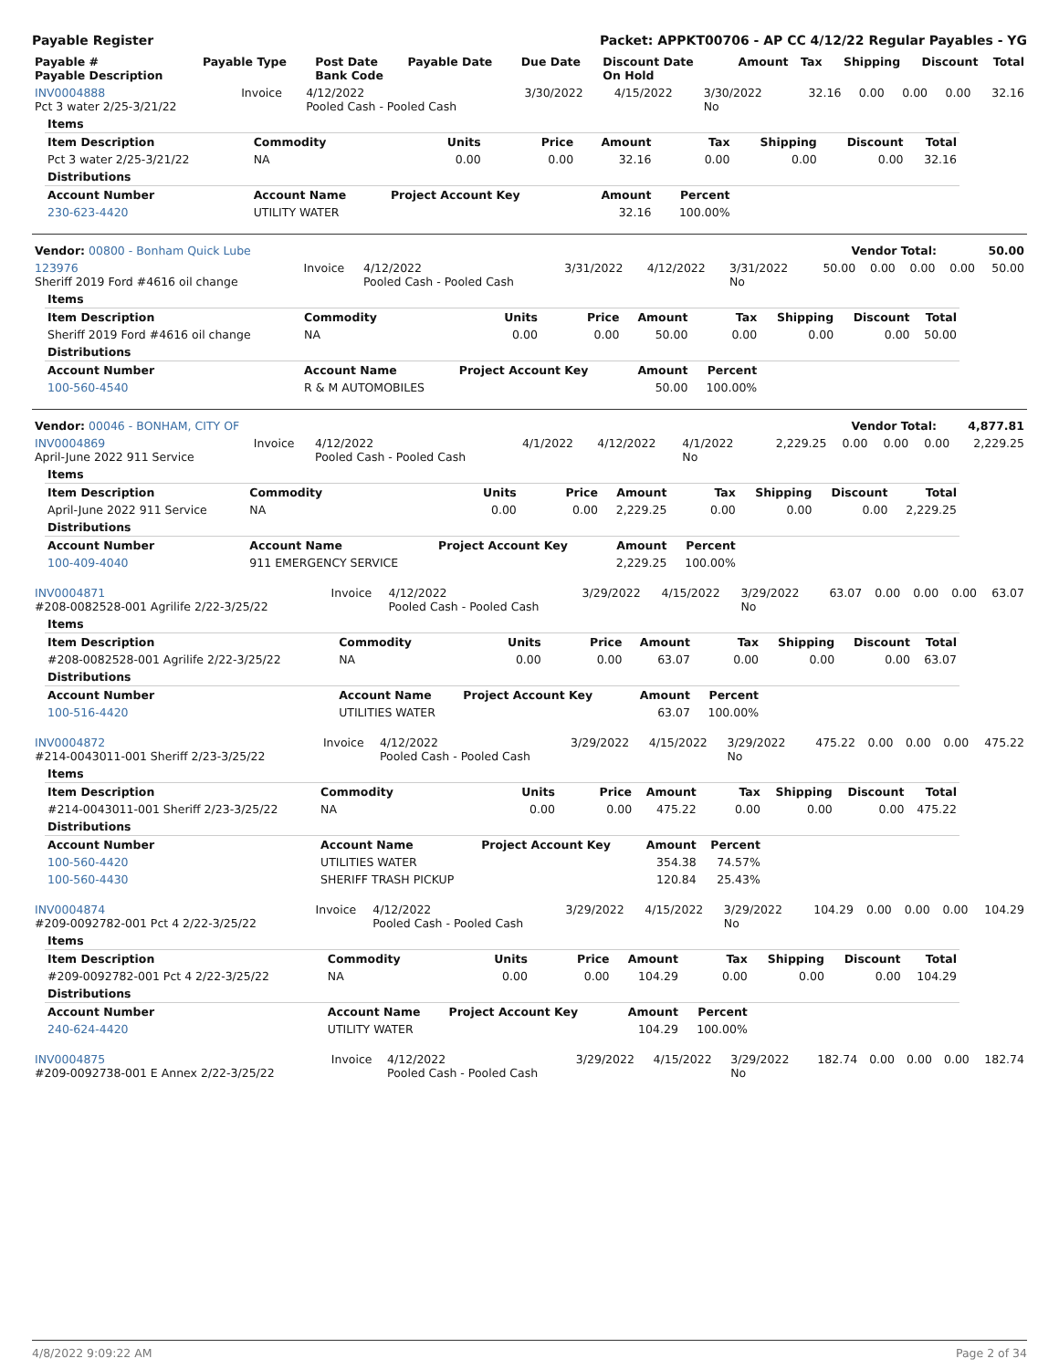Payable Register Packet: APPKT00706 - AP CC 4/12/22 Regular Payables - YG
| Payable # Payable Description | Payable Type | Post Date Bank Code | Payable Date | Due Date | Discount Date On Hold | Amount | Tax | Shipping | Discount | Total |
| --- | --- | --- | --- | --- | --- | --- | --- | --- | --- | --- |
| INV0004888 Pct 3 water 2/25-3/21/22 | Invoice | 4/12/2022 Pooled Cash - Pooled Cash | 3/30/2022 | 4/15/2022 | 3/30/2022 No | 32.16 | 0.00 | 0.00 | 0.00 | 32.16 |
| Items | | | | | | | | |
| Item Description | Commodity | Units | Price | Amount | Tax | Shipping | Discount | Total |
| Pct 3 water 2/25-3/21/22 | NA | 0.00 | 0.00 | 32.16 | 0.00 | 0.00 | 0.00 | 32.16 |
| Distributions | | | | | | | | |
| Account Number | Account Name | Project Account Key | | Amount | Percent | | | |
| 230-623-4420 | UTILITY WATER | | | 32.16 | 100.00% | | | |
| Vendor: 00800 - Bonham Quick Lube | Vendor Total: | 50.00 |
| 123976 Sheriff 2019 Ford #4616 oil change | Invoice | 4/12/2022 Pooled Cash - Pooled Cash | 3/31/2022 | 4/12/2022 | 3/31/2022 No | 50.00 | 0.00 | 0.00 | 0.00 | 50.00 |
| Items | | | | | | | | |
| Item Description | Commodity | Units | Price | Amount | Tax | Shipping | Discount | Total |
| Sheriff 2019 Ford #4616 oil change | NA | 0.00 | 0.00 | 50.00 | 0.00 | 0.00 | 0.00 | 50.00 |
| Distributions | | | | | | | | |
| Account Number | Account Name | Project Account Key | | Amount | Percent | | | |
| 100-560-4540 | R & M AUTOMOBILES | | | 50.00 | 100.00% | | | |
| Vendor: 00046 - BONHAM, CITY OF | Vendor Total: | 4,877.81 |
| INV0004869 April-June 2022 911 Service | Invoice | 4/12/2022 Pooled Cash - Pooled Cash | 4/1/2022 | 4/12/2022 | 4/1/2022 No | 2,229.25 | 0.00 | 0.00 | 0.00 | 2,229.25 |
| Items | | | | | | | | |
| Item Description | Commodity | Units | Price | Amount | Tax | Shipping | Discount | Total |
| April-June 2022 911 Service | NA | 0.00 | 0.00 | 2,229.25 | 0.00 | 0.00 | 0.00 | 2,229.25 |
| Distributions | | | | | | | | |
| Account Number | Account Name | Project Account Key | | Amount | Percent | | | |
| 100-409-4040 | 911 EMERGENCY SERVICE | | | 2,229.25 | 100.00% | | | |
| INV0004871 #208-0082528-001 Agrilife 2/22-3/25/22 | Invoice | 4/12/2022 Pooled Cash - Pooled Cash | 3/29/2022 | 4/15/2022 | 3/29/2022 No | 63.07 | 0.00 | 0.00 | 0.00 | 63.07 |
| Items | | | | | | | | |
| Item Description | Commodity | Units | Price | Amount | Tax | Shipping | Discount | Total |
| #208-0082528-001 Agrilife 2/22-3/25/22 | NA | 0.00 | 0.00 | 63.07 | 0.00 | 0.00 | 0.00 | 63.07 |
| Distributions | | | | | | | | |
| Account Number | Account Name | Project Account Key | | Amount | Percent | | | |
| 100-516-4420 | UTILITIES WATER | | | 63.07 | 100.00% | | | |
| INV0004872 #214-0043011-001 Sheriff 2/23-3/25/22 | Invoice | 4/12/2022 Pooled Cash - Pooled Cash | 3/29/2022 | 4/15/2022 | 3/29/2022 No | 475.22 | 0.00 | 0.00 | 0.00 | 475.22 |
| Items | | | | | | | | |
| Item Description | Commodity | Units | Price | Amount | Tax | Shipping | Discount | Total |
| #214-0043011-001 Sheriff 2/23-3/25/22 | NA | 0.00 | 0.00 | 475.22 | 0.00 | 0.00 | 0.00 | 475.22 |
| Distributions | | | | | | | | |
| Account Number | Account Name | Project Account Key | | Amount | Percent | | | |
| 100-560-4420 | UTILITIES WATER | | | 354.38 | 74.57% | | | |
| 100-560-4430 | SHERIFF TRASH PICKUP | | | 120.84 | 25.43% | | | |
| INV0004874 #209-0092782-001 Pct 4 2/22-3/25/22 | Invoice | 4/12/2022 Pooled Cash - Pooled Cash | 3/29/2022 | 4/15/2022 | 3/29/2022 No | 104.29 | 0.00 | 0.00 | 0.00 | 104.29 |
| Items | | | | | | | | |
| Item Description | Commodity | Units | Price | Amount | Tax | Shipping | Discount | Total |
| #209-0092782-001 Pct 4 2/22-3/25/22 | NA | 0.00 | 0.00 | 104.29 | 0.00 | 0.00 | 0.00 | 104.29 |
| Distributions | | | | | | | | |
| Account Number | Account Name | Project Account Key | | Amount | Percent | | | |
| 240-624-4420 | UTILITY WATER | | | 104.29 | 100.00% | | | |
| INV0004875 #209-0092738-001 E Annex 2/22-3/25/22 | Invoice | 4/12/2022 Pooled Cash - Pooled Cash | 3/29/2022 | 4/15/2022 | 3/29/2022 No | 182.74 | 0.00 | 0.00 | 0.00 | 182.74 |
4/8/2022 9:09:22 AM Page 2 of 34